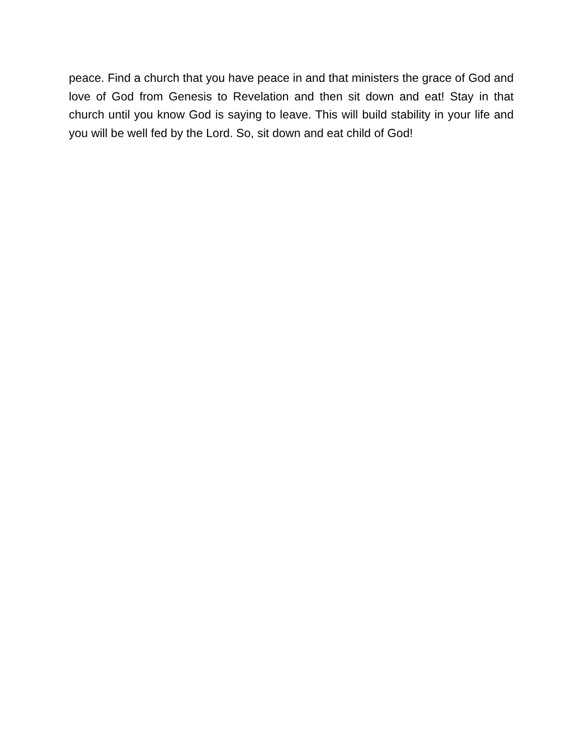peace. Find a church that you have peace in and that ministers the grace of God and love of God from Genesis to Revelation and then sit down and eat! Stay in that church until you know God is saying to leave. This will build stability in your life and you will be well fed by the Lord. So, sit down and eat child of God!